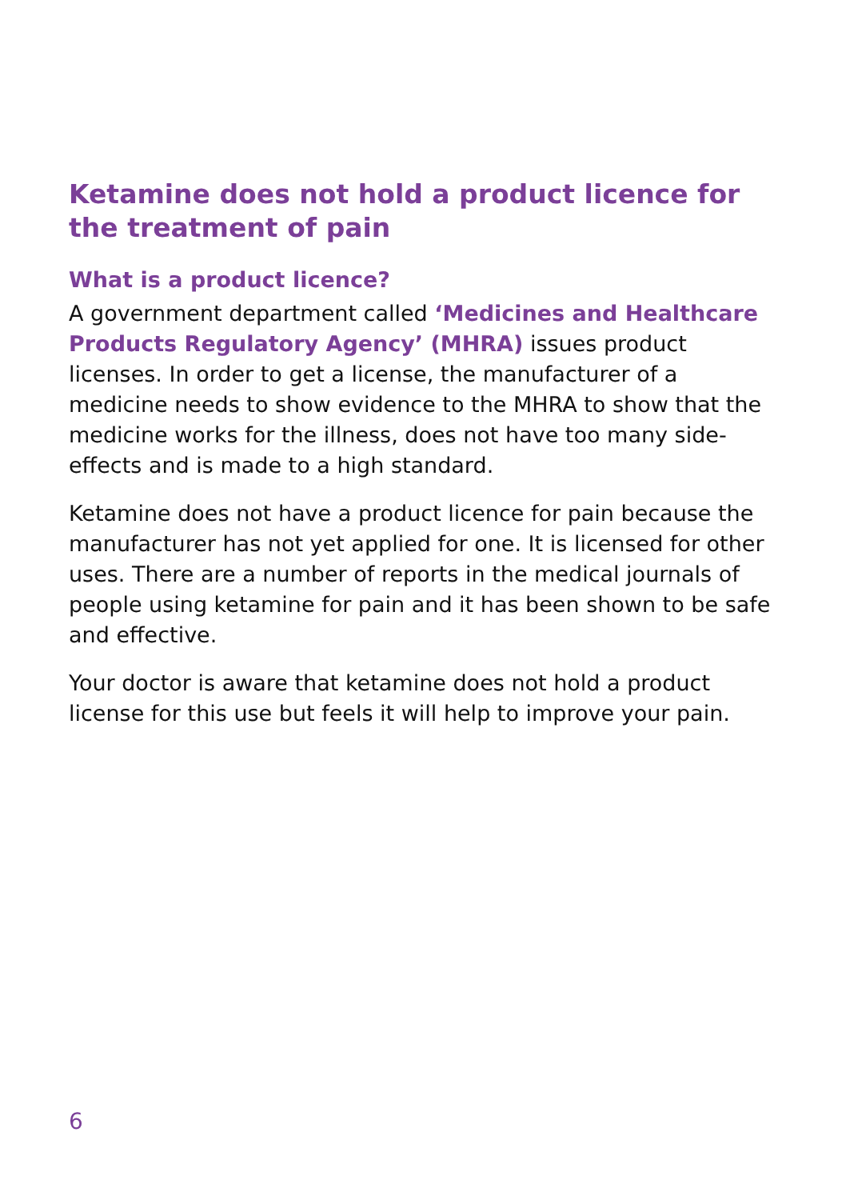Ketamine does not hold a product licence for the treatment of pain
What is a product licence?
A government department called ‘Medicines and Healthcare Products Regulatory Agency’ (MHRA) issues product licenses. In order to get a license, the manufacturer of a medicine needs to show evidence to the MHRA to show that the medicine works for the illness, does not have too many side-effects and is made to a high standard.
Ketamine does not have a product licence for pain because the manufacturer has not yet applied for one. It is licensed for other uses. There are a number of reports in the medical journals of people using ketamine for pain and it has been shown to be safe and effective.
Your doctor is aware that ketamine does not hold a product license for this use but feels it will help to improve your pain.
6